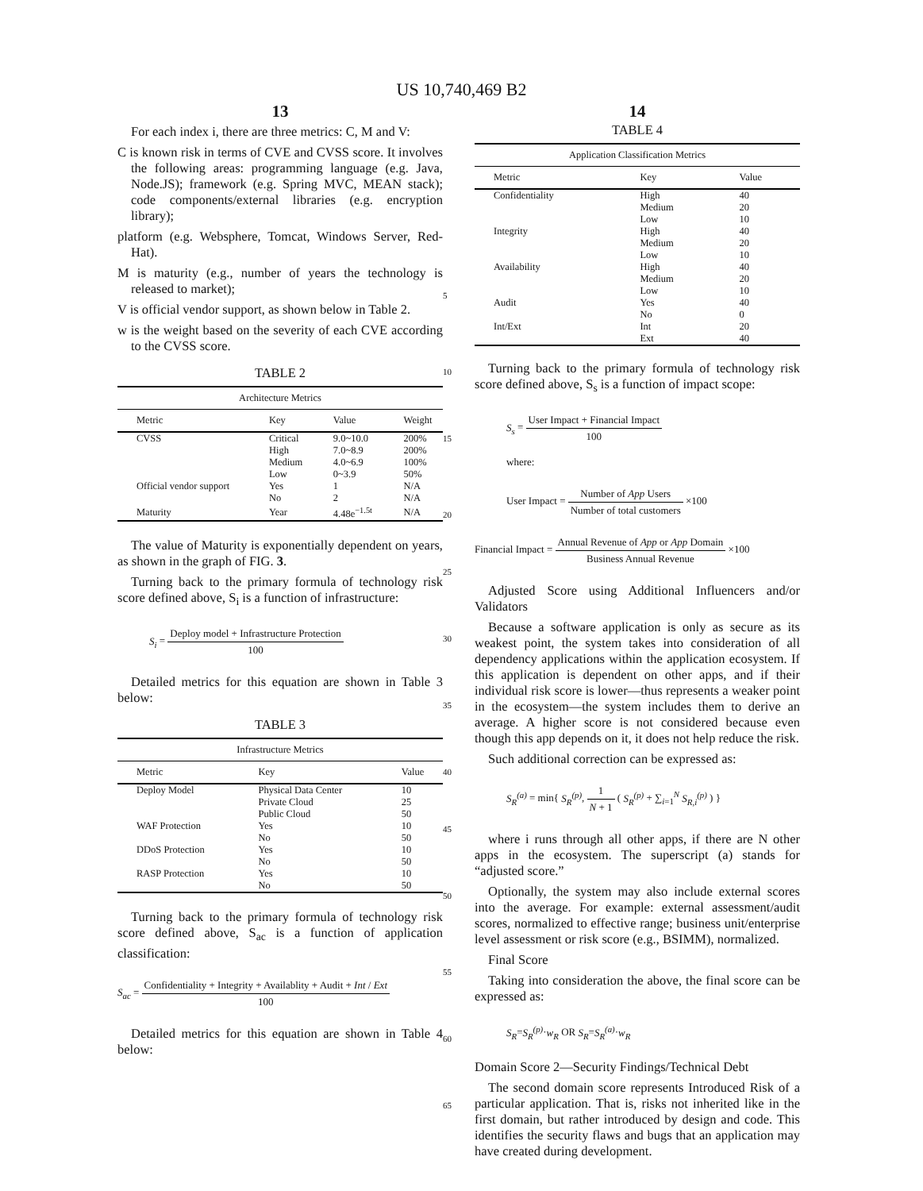US 10,740,469 B2
13
For each index i, there are three metrics: C, M and V:
C is known risk in terms of CVE and CVSS score. It involves the following areas: programming language (e.g. Java, Node.JS); framework (e.g. Spring MVC, MEAN stack); code components/external libraries (e.g. encryption library);
platform (e.g. Websphere, Tomcat, Windows Server, Red-Hat).
M is maturity (e.g., number of years the technology is released to market);
V is official vendor support, as shown below in Table 2.
w is the weight based on the severity of each CVE according to the CVSS score.
TABLE 2
| Architecture Metrics | | | |
| --- | --- | --- | --- |
| Metric | Key | Value | Weight |
| CVSS | Critical | 9.0~10.0 | 200% |
| | High | 7.0~8.9 | 200% |
| | Medium | 4.0~6.9 | 100% |
| | Low | 0~3.9 | 50% |
| Official vendor support | Yes | 1 | N/A |
| | No | 2 | N/A |
| Maturity | Year | 4.48e<sup>−1.5t</sup> | N/A |
The value of Maturity is exponentially dependent on years, as shown in the graph of FIG. 3.
Turning back to the primary formula of technology risk score defined above, S<sub>i</sub> is a function of infrastructure:
S<sub>i</sub> = Deploy model + Infrastructure Protection 100
Detailed metrics for this equation are shown in Table 3 below:
TABLE 3
| Infrastructure Metrics | | |
| --- | --- | --- |
| Metric | Key | Value |
| Deploy Model | Physical Data Center | 10 |
| | Private Cloud | 25 |
| | Public Cloud | 50 |
| WAF Protection | Yes | 10 |
| | No | 50 |
| DDoS Protection | Yes | 10 |
| | No | 50 |
| RASP Protection | Yes | 10 |
| | No | 50 |
Turning back to the primary formula of technology risk score defined above, S<sub>ac</sub> is a function of application classification:
S<sub>ac</sub> = Confidentiality + Integrity + Availablity + Audit + Int / Ext 100
Detailed metrics for this equation are shown in Table 4 below:
5
10
15
20
25
30
35
40
45
50
55
60
65
14
TABLE 4
| Application Classification Metrics | | |
| --- | --- | --- |
| Metric | Key | Value |
| Confidentiality | High | 40 |
| | Medium | 20 |
| | Low | 10 |
| Integrity | High | 40 |
| | Medium | 20 |
| | Low | 10 |
| Availability | High | 40 |
| | Medium | 20 |
| | Low | 10 |
| Audit | Yes | 40 |
| | No | 0 |
| Int/Ext | Int | 20 |
| | Ext | 40 |
Turning back to the primary formula of technology risk score defined above, S<sub>s</sub> is a function of impact scope:
S<sub>s</sub> = User Impact + Financial Impact 100
where:
User Impact = Number of App Users Number of total customers ×100
Financial Impact = Annual Revenue of App or App Domain Business Annual Revenue ×100
Adjusted Score using Additional Influencers and/or Validators
Because a software application is only as secure as its weakest point, the system takes into consideration of all dependency applications within the application ecosystem. If this application is dependent on other apps, and if their individual risk score is lower—thus represents a weaker point in the ecosystem—the system includes them to derive an average. A higher score is not considered because even though this app depends on it, it does not help reduce the risk.
Such additional correction can be expressed as:
S<sub>R</sub><sup>(a)</sup> = min{ S<sub>R</sub><sup>(p)</sup>, 1 N + 1 ( S<sub>R</sub><sup>(p)</sup> + ∑<sub>i=1</sub><sup>N</sup> S<sub>R,i</sub><sup>(p)</sup> ) }
where i runs through all other apps, if there are N other apps in the ecosystem. The superscript (a) stands for “adjusted score.”
Optionally, the system may also include external scores into the average. For example: external assessment/audit scores, normalized to effective range; business unit/enterprise level assessment or risk score (e.g., BSIMM), normalized.
Final Score
Taking into consideration the above, the final score can be expressed as:
S<sub>R</sub>=S<sub>R</sub><sup>(p)</sup>·w<sub>R</sub> OR S<sub>R</sub>=S<sub>R</sub><sup>(a)</sup>·w<sub>R</sub>
Domain Score 2—Security Findings/Technical Debt
The second domain score represents Introduced Risk of a particular application. That is, risks not inherited like in the first domain, but rather introduced by design and code. This identifies the security flaws and bugs that an application may have created during development.